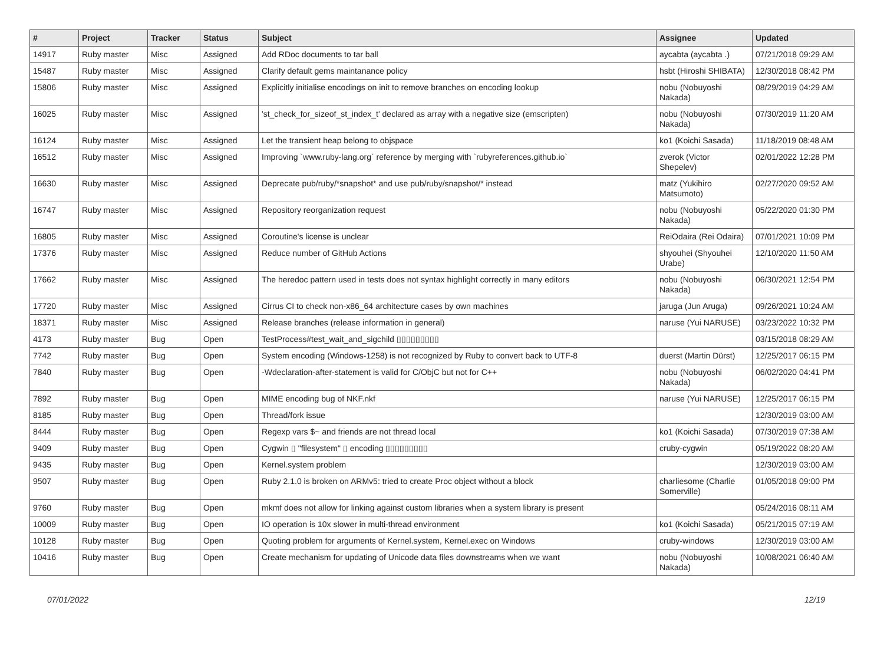| # | Project | Tracker | Status | Subject | Assignee | Updated |
| --- | --- | --- | --- | --- | --- | --- |
| 14917 | Ruby master | Misc | Assigned | Add RDoc documents to tar ball | aycabta (aycabta .) | 07/21/2018 09:29 AM |
| 15487 | Ruby master | Misc | Assigned | Clarify default gems maintanance policy | hsbt (Hiroshi SHIBATA) | 12/30/2018 08:42 PM |
| 15806 | Ruby master | Misc | Assigned | Explicitly initialise encodings on init to remove branches on encoding lookup | nobu (Nobuyoshi Nakada) | 08/29/2019 04:29 AM |
| 16025 | Ruby master | Misc | Assigned | 'st_check_for_sizeof_st_index_t' declared as array with a negative size (emscripten) | nobu (Nobuyoshi Nakada) | 07/30/2019 11:20 AM |
| 16124 | Ruby master | Misc | Assigned | Let the transient heap belong to objspace | ko1 (Koichi Sasada) | 11/18/2019 08:48 AM |
| 16512 | Ruby master | Misc | Assigned | Improving `www.ruby-lang.org` reference by merging with `rubyreferences.github.io` | zverok (Victor Shepelev) | 02/01/2022 12:28 PM |
| 16630 | Ruby master | Misc | Assigned | Deprecate pub/ruby/*snapshot* and use pub/ruby/snapshot/* instead | matz (Yukihiro Matsumoto) | 02/27/2020 09:52 AM |
| 16747 | Ruby master | Misc | Assigned | Repository reorganization request | nobu (Nobuyoshi Nakada) | 05/22/2020 01:30 PM |
| 16805 | Ruby master | Misc | Assigned | Coroutine's license is unclear | ReiOdaira (Rei Odaira) | 07/01/2021 10:09 PM |
| 17376 | Ruby master | Misc | Assigned | Reduce number of GitHub Actions | shyouhei (Shyouhei Urabe) | 12/10/2020 11:50 AM |
| 17662 | Ruby master | Misc | Assigned | The heredoc pattern used in tests does not syntax highlight correctly in many editors | nobu (Nobuyoshi Nakada) | 06/30/2021 12:54 PM |
| 17720 | Ruby master | Misc | Assigned | Cirrus CI to check non-x86_64 architecture cases by own machines | jaruga (Jun Aruga) | 09/26/2021 10:24 AM |
| 18371 | Ruby master | Misc | Assigned | Release branches (release information in general) | naruse (Yui NARUSE) | 03/23/2022 10:32 PM |
| 4173 | Ruby master | Bug | Open | TestProcess#test_wait_and_sigchild ▯▯▯▯▯▯▯▯▯ | | 03/15/2018 08:29 AM |
| 7742 | Ruby master | Bug | Open | System encoding (Windows-1258) is not recognized by Ruby to convert back to UTF-8 | duerst (Martin Dürst) | 12/25/2017 06:15 PM |
| 7840 | Ruby master | Bug | Open | -Wdeclaration-after-statement is valid for C/ObjC but not for C++ | nobu (Nobuyoshi Nakada) | 06/02/2020 04:41 PM |
| 7892 | Ruby master | Bug | Open | MIME encoding bug of NKF.nkf | naruse (Yui NARUSE) | 12/25/2017 06:15 PM |
| 8185 | Ruby master | Bug | Open | Thread/fork issue | | 12/30/2019 03:00 AM |
| 8444 | Ruby master | Bug | Open | Regexp vars $~ and friends are not thread local | ko1 (Koichi Sasada) | 07/30/2019 07:38 AM |
| 9409 | Ruby master | Bug | Open | Cygwin ▯ "filesystem" ▯ encoding ▯▯▯▯▯▯▯▯▯ | cruby-cygwin | 05/19/2022 08:20 AM |
| 9435 | Ruby master | Bug | Open | Kernel.system problem | | 12/30/2019 03:00 AM |
| 9507 | Ruby master | Bug | Open | Ruby 2.1.0 is broken on ARMv5: tried to create Proc object without a block | charliesome (Charlie Somerville) | 01/05/2018 09:00 PM |
| 9760 | Ruby master | Bug | Open | mkmf does not allow for linking against custom libraries when a system library is present | | 05/24/2016 08:11 AM |
| 10009 | Ruby master | Bug | Open | IO operation is 10x slower in multi-thread environment | ko1 (Koichi Sasada) | 05/21/2015 07:19 AM |
| 10128 | Ruby master | Bug | Open | Quoting problem for arguments of Kernel.system, Kernel.exec on Windows | cruby-windows | 12/30/2019 03:00 AM |
| 10416 | Ruby master | Bug | Open | Create mechanism for updating of Unicode data files downstreams when we want | nobu (Nobuyoshi Nakada) | 10/08/2021 06:40 AM |
07/01/2022 12/19